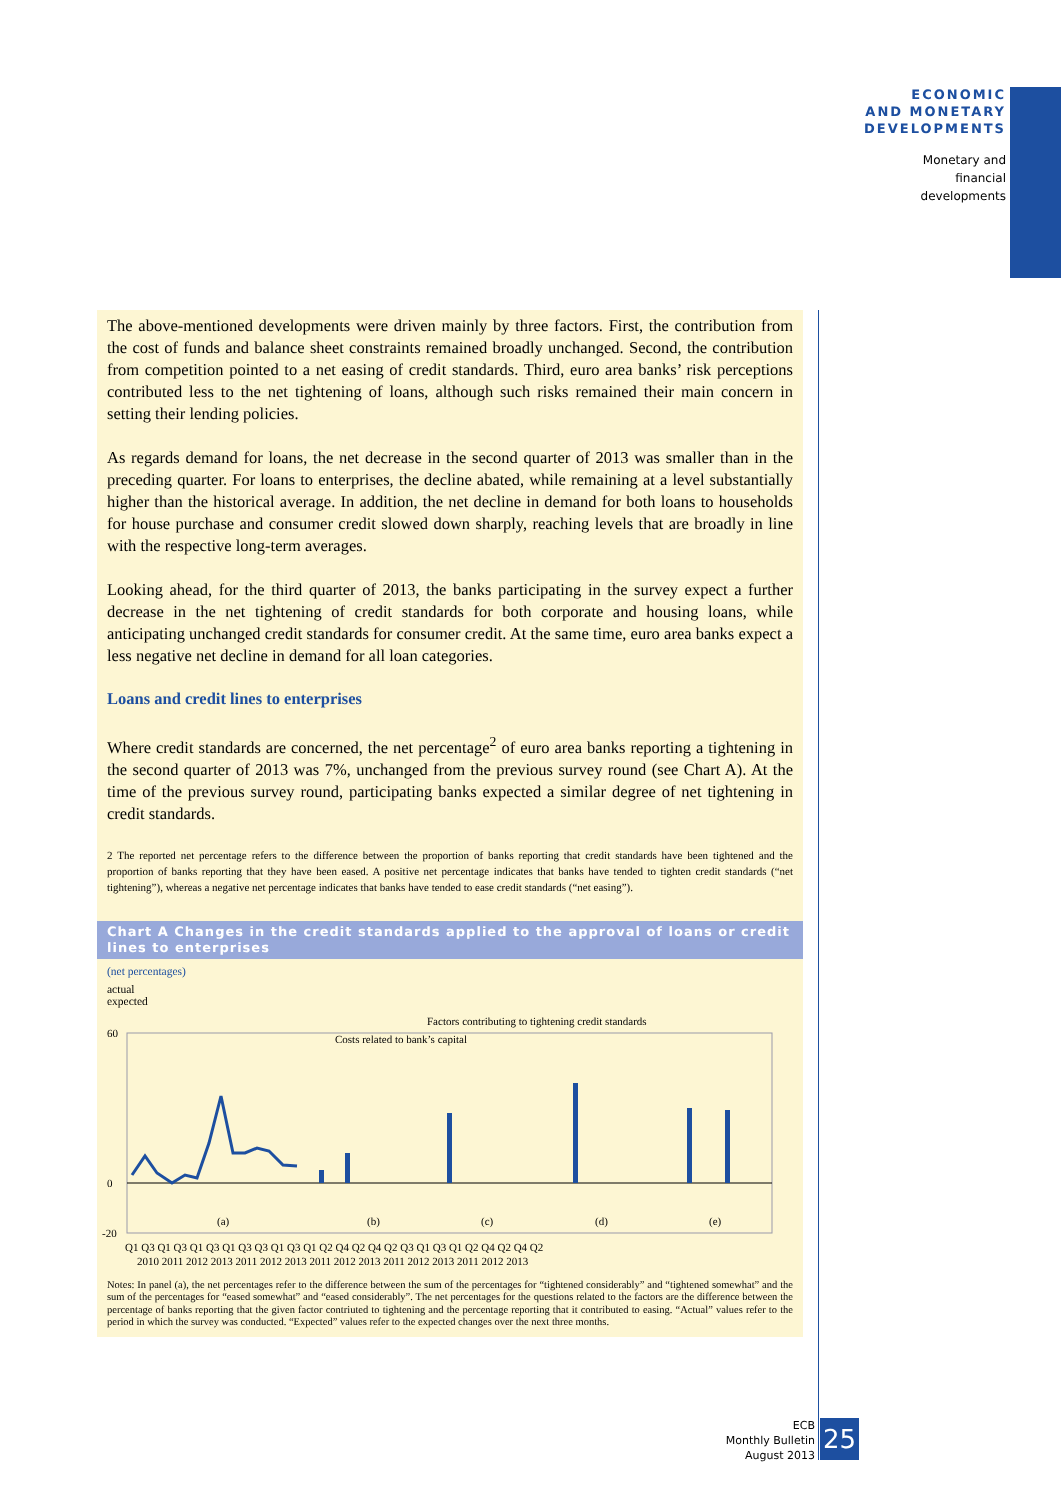ECONOMIC
AND MONETARY
DEVELOPMENTS
Monetary and
financial
developments
The above-mentioned developments were driven mainly by three factors. First, the contribution from the cost of funds and balance sheet constraints remained broadly unchanged. Second, the contribution from competition pointed to a net easing of credit standards. Third, euro area banks’ risk perceptions contributed less to the net tightening of loans, although such risks remained their main concern in setting their lending policies.
As regards demand for loans, the net decrease in the second quarter of 2013 was smaller than in the preceding quarter. For loans to enterprises, the decline abated, while remaining at a level substantially higher than the historical average. In addition, the net decline in demand for both loans to households for house purchase and consumer credit slowed down sharply, reaching levels that are broadly in line with the respective long-term averages.
Looking ahead, for the third quarter of 2013, the banks participating in the survey expect a further decrease in the net tightening of credit standards for both corporate and housing loans, while anticipating unchanged credit standards for consumer credit. At the same time, euro area banks expect a less negative net decline in demand for all loan categories.
Loans and credit lines to enterprises
Where credit standards are concerned, the net percentage<sup>2</sup> of euro area banks reporting a tightening in the second quarter of 2013 was 7%, unchanged from the previous survey round (see Chart A). At the time of the previous survey round, participating banks expected a similar degree of net tightening in credit standards.
2 The reported net percentage refers to the difference between the proportion of banks reporting that credit standards have been tightened and the proportion of banks reporting that they have been eased. A positive net percentage indicates that banks have tended to tighten credit standards (“net tightening”), whereas a negative net percentage indicates that banks have tended to ease credit standards (“net easing”).
Chart A Changes in the credit standards applied to the approval of loans or credit lines to enterprises
(net percentages)
actual
expected
Factors contributing to tightening credit standards
60
0
-20
Costs related to bank’s capital
(a)
(b)
(c)
(d)
(e)
Q1 Q3 Q1 Q3 Q1 Q3 Q1 Q3 Q3 Q1 Q3 Q1 Q2 Q4 Q2 Q4 Q2 Q3 Q1 Q3 Q1 Q2 Q4 Q2 Q4 Q2
2010 2011 2012 2013 2011 2012 2013 2011 2012 2013 2011 2012 2013 2011 2012 2013
Notes: In panel (a), the net percentages refer to the difference between the sum of the percentages for “tightened considerably” and “tightened somewhat” and the sum of the percentages for “eased somewhat” and “eased considerably”. The net percentages for the questions related to the factors are the difference between the percentage of banks reporting that the given factor contriuted to tightening and the percentage reporting that it contributed to easing. “Actual” values refer to the period in which the survey was conducted. “Expected” values refer to the expected changes over the next three months.
ECB
Monthly Bulletin
August 2013
25